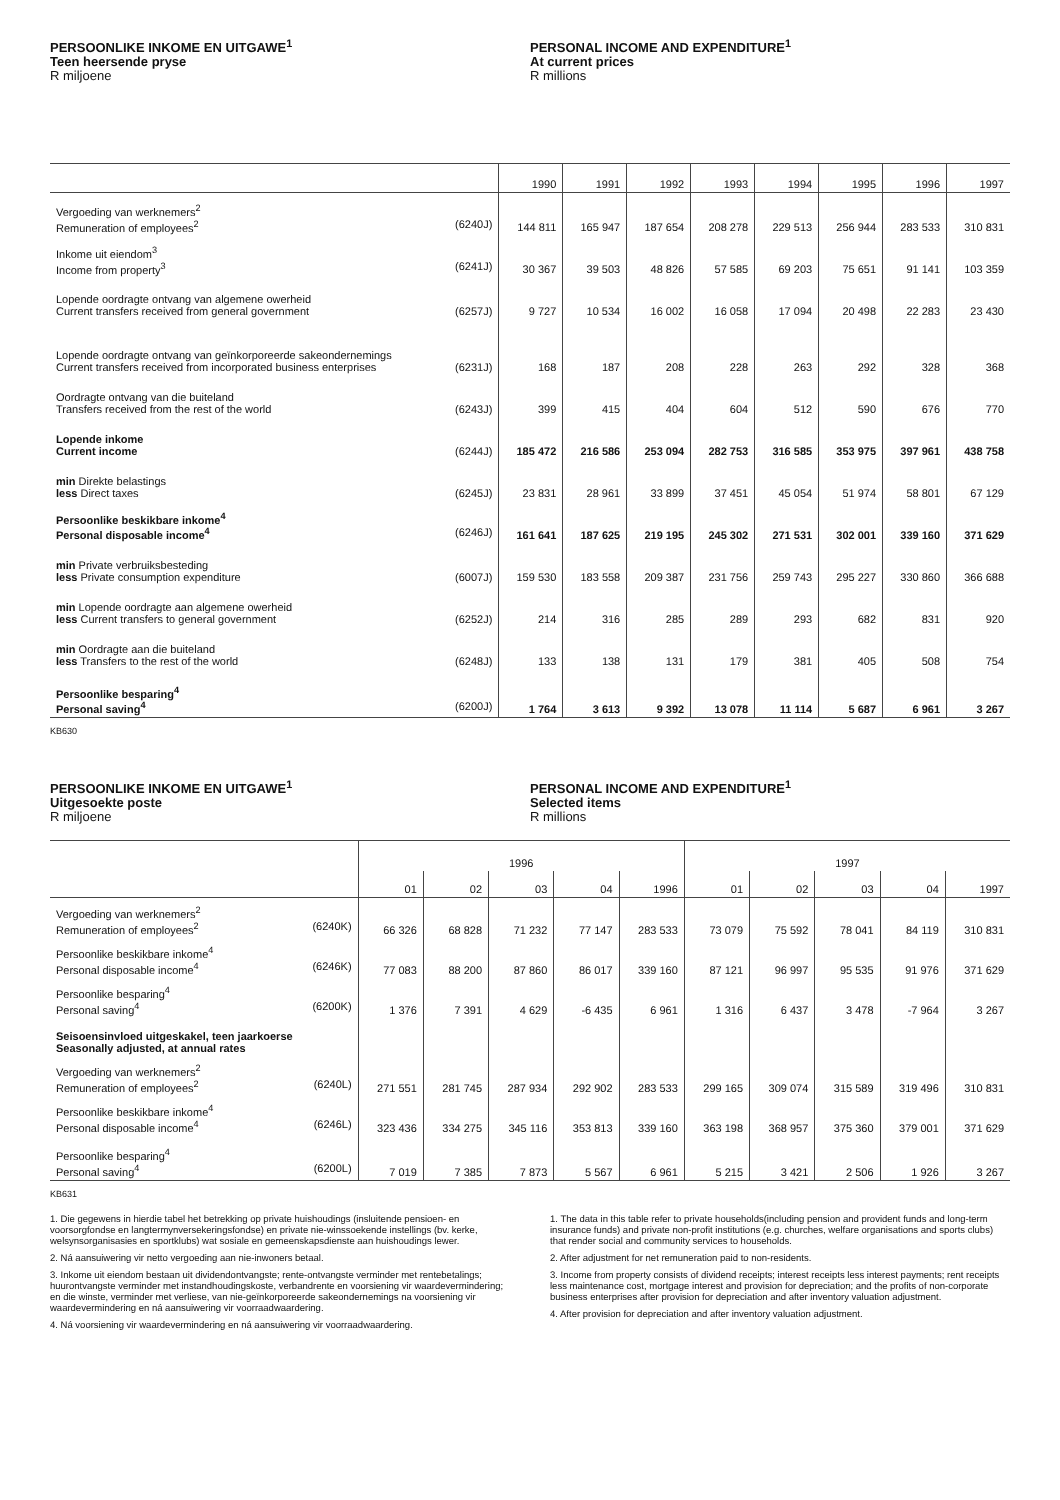PERSOONLIKE INKOME EN UITGAWE<sup>1</sup>
Teen heersende pryse
R miljoene
PERSONAL INCOME AND EXPENDITURE<sup>1</sup>
At current prices
R millions
| | 1990 | 1991 | 1992 | 1993 | 1994 | 1995 | 1996 | 1997 |
| Vergoeding van werknemers<sup>2</sup> Remuneration of employees<sup>2</sup> (6240J) | 144 811 | 165 947 | 187 654 | 208 278 | 229 513 | 256 944 | 283 533 | 310 831 |
| Inkome uit eiendom<sup>3</sup> Income from property<sup>3</sup> (6241J) | 30 367 | 39 503 | 48 826 | 57 585 | 69 203 | 75 651 | 91 141 | 103 359 |
| Lopende oordragte ontvang van algemene owerheid Current transfers received from general government (6257J) | 9 727 | 10 534 | 16 002 | 16 058 | 17 094 | 20 498 | 22 283 | 23 430 |
| Lopende oordragte ontvang van geïnkorporeerde sakeondernemings Current transfers received from incorporated business enterprises (6231J) | 168 | 187 | 208 | 228 | 263 | 292 | 328 | 368 |
| Oordragte ontvang van die buiteland Transfers received from the rest of the world (6243J) | 399 | 415 | 404 | 604 | 512 | 590 | 676 | 770 |
| Lopende inkome Current income (6244J) | 185 472 | 216 586 | 253 094 | 282 753 | 316 585 | 353 975 | 397 961 | 438 758 |
| min Direkte belastings less Direct taxes (6245J) | 23 831 | 28 961 | 33 899 | 37 451 | 45 054 | 51 974 | 58 801 | 67 129 |
| Persoonlike beskikbare inkome<sup>4</sup> Personal disposable income<sup>4</sup> (6246J) | 161 641 | 187 625 | 219 195 | 245 302 | 271 531 | 302 001 | 339 160 | 371 629 |
| min Private verbruiksbesteding less Private consumption expenditure (6007J) | 159 530 | 183 558 | 209 387 | 231 756 | 259 743 | 295 227 | 330 860 | 366 688 |
| min Lopende oordragte aan algemene owerheid less Current transfers to general government (6252J) | 214 | 316 | 285 | 289 | 293 | 682 | 831 | 920 |
| min Oordragte aan die buiteland less Transfers to the rest of the world (6248J) | 133 | 138 | 131 | 179 | 381 | 405 | 508 | 754 |
| Persoonlike besparing<sup>4</sup> Personal saving<sup>4</sup> (6200J) | 1 764 | 3 613 | 9 392 | 13 078 | 11 114 | 5 687 | 6 961 | 3 267 |
KB630
PERSOONLIKE INKOME EN UITGAWE<sup>1</sup>
Uitgesoekte poste
R miljoene
PERSONAL INCOME AND EXPENDITURE<sup>1</sup>
Selected items
R millions
| | 1996 | | | | | 1997 | | | | |
| | 01 | 02 | 03 | 04 | 1996 | 01 | 02 | 03 | 04 | 1997 |
| Vergoeding van werknemers<sup>2</sup> Remuneration of employees<sup>2</sup> (6240K) | 66 326 | 68 828 | 71 232 | 77 147 | 283 533 | 73 079 | 75 592 | 78 041 | 84 119 | 310 831 |
| Persoonlike beskikbare inkome<sup>4</sup> Personal disposable income<sup>4</sup> (6246K) | 77 083 | 88 200 | 87 860 | 86 017 | 339 160 | 87 121 | 96 997 | 95 535 | 91 976 | 371 629 |
| Persoonlike besparing<sup>4</sup> Personal saving<sup>4</sup> (6200K) | 1 376 | 7 391 | 4 629 | -6 435 | 6 961 | 1 316 | 6 437 | 3 478 | -7 964 | 3 267 |
| Seisoensinvloed uitgeskakel, teen jaarkoerse Seasonally adjusted, at annual rates | | | | | | | | | | |
| Vergoeding van werknemers<sup>2</sup> Remuneration of employees<sup>2</sup> (6240L) | 271 551 | 281 745 | 287 934 | 292 902 | 283 533 | 299 165 | 309 074 | 315 589 | 319 496 | 310 831 |
| Persoonlike beskikbare inkome<sup>4</sup> Personal disposable income<sup>4</sup> (6246L) | 323 436 | 334 275 | 345 116 | 353 813 | 339 160 | 363 198 | 368 957 | 375 360 | 379 001 | 371 629 |
| Persoonlike besparing<sup>4</sup> Personal saving<sup>4</sup> (6200L) | 7 019 | 7 385 | 7 873 | 5 567 | 6 961 | 5 215 | 3 421 | 2 506 | 1 926 | 3 267 |
KB631
1. Die gegewens in hierdie tabel het betrekking op private huishoudings (insluitende pensioen- en voorsorgfondse en langtermynversekeringsfondse) en private nie-winssoekende instellings (bv. kerke, welsynsorganisasies en sportklubs) wat sosiale en gemeenskapsdienste aan huishoudings lewer.
2. Ná aansuiwering vir netto vergoeding aan nie-inwoners betaal.
3. Inkome uit eiendom bestaan uit dividendontvangste; rente-ontvangste verminder met rentebetalings; huurontvangste verminder met instandhoudingskoste, verbandrente en voorsiening vir waardevermindering; en die winste, verminder met verliese, van nie-geïnkorporeerde sakeondernemings na voorsiening vir waardevermindering en ná aansuiwering vir voorraadwaardering.
4. Ná voorsiening vir waardevermindering en ná aansuiwering vir voorraadwaardering.
1. The data in this table refer to private households(including pension and provident funds and long-term insurance funds) and private non-profit institutions (e.g. churches, welfare organisations and sports clubs) that render social and community services to households.
2. After adjustment for net remuneration paid to non-residents.
3. Income from property consists of dividend receipts; interest receipts less interest payments; rent receipts less maintenance cost, mortgage interest and provision for depreciation; and the profits of non-corporate business enterprises after provision for depreciation and after inventory valuation adjustment.
4. After provision for depreciation and after inventory valuation adjustment.